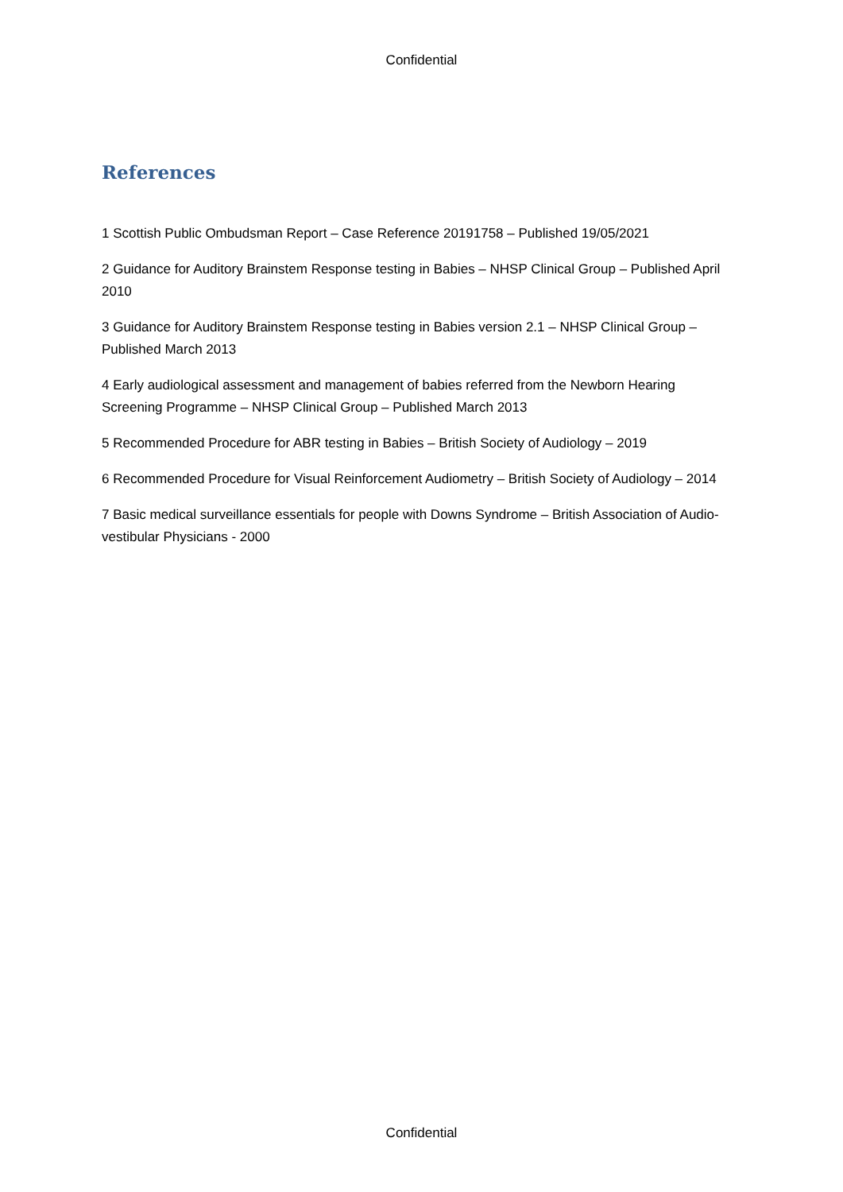Confidential
References
1 Scottish Public Ombudsman Report – Case Reference 20191758 – Published 19/05/2021
2 Guidance for Auditory Brainstem Response testing in Babies – NHSP Clinical Group – Published April 2010
3 Guidance for Auditory Brainstem Response testing in Babies version 2.1 – NHSP Clinical Group – Published March 2013
4 Early audiological assessment and management of babies referred from the Newborn Hearing Screening Programme – NHSP Clinical Group – Published March 2013
5 Recommended Procedure for ABR testing in Babies – British Society of Audiology – 2019
6 Recommended Procedure for Visual Reinforcement Audiometry – British Society of Audiology – 2014
7 Basic medical surveillance essentials for people with Downs Syndrome – British Association of Audio-vestibular Physicians - 2000
Confidential